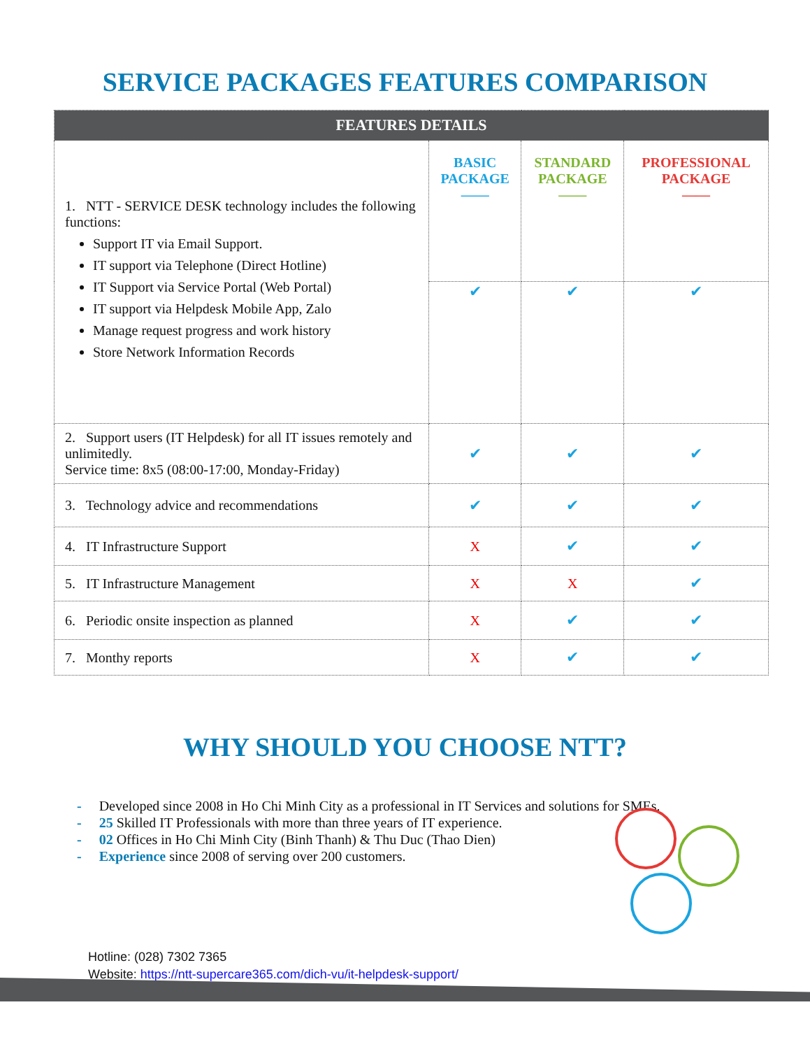SERVICE PACKAGES FEATURES COMPARISON
| FEATURES DETAILS | | | |
| --- | --- | --- | --- |
| 1. NTT - SERVICE DESK technology includes the following functions: Support IT via Email Support. IT support via Telephone (Direct Hotline) IT Support via Service Portal (Web Portal) IT support via Helpdesk Mobile App, Zalo Manage request progress and work history Store Network Information Records | BASIC PACKAGE —— | STANDARD PACKAGE —— | PROFESSIONAL PACKAGE —— |
| | ✔ | ✔ | ✔ |
| 2. Support users (IT Helpdesk) for all IT issues remotely and unlimitedly. Service time: 8x5 (08:00-17:00, Monday-Friday) | ✔ | ✔ | ✔ |
| 3. Technology advice and recommendations | ✔ | ✔ | ✔ |
| 4. IT Infrastructure Support | X | ✔ | ✔ |
| 5. IT Infrastructure Management | X | X | ✔ |
| 6. Periodic onsite inspection as planned | X | ✔ | ✔ |
| 7. Monthy reports | X | ✔ | ✔ |
WHY SHOULD YOU CHOOSE NTT?
- Developed since 2008 in Ho Chi Minh City as a professional in IT Services and solutions for SMEs.
- 25 Skilled IT Professionals with more than three years of IT experience.
- 02 Offices in Ho Chi Minh City (Binh Thanh) & Thu Duc (Thao Dien)
- Experience since 2008 of serving over 200 customers.
Hotline: (028) 7302 7365
Website: https://ntt-supercare365.com/dich-vu/it-helpdesk-support/